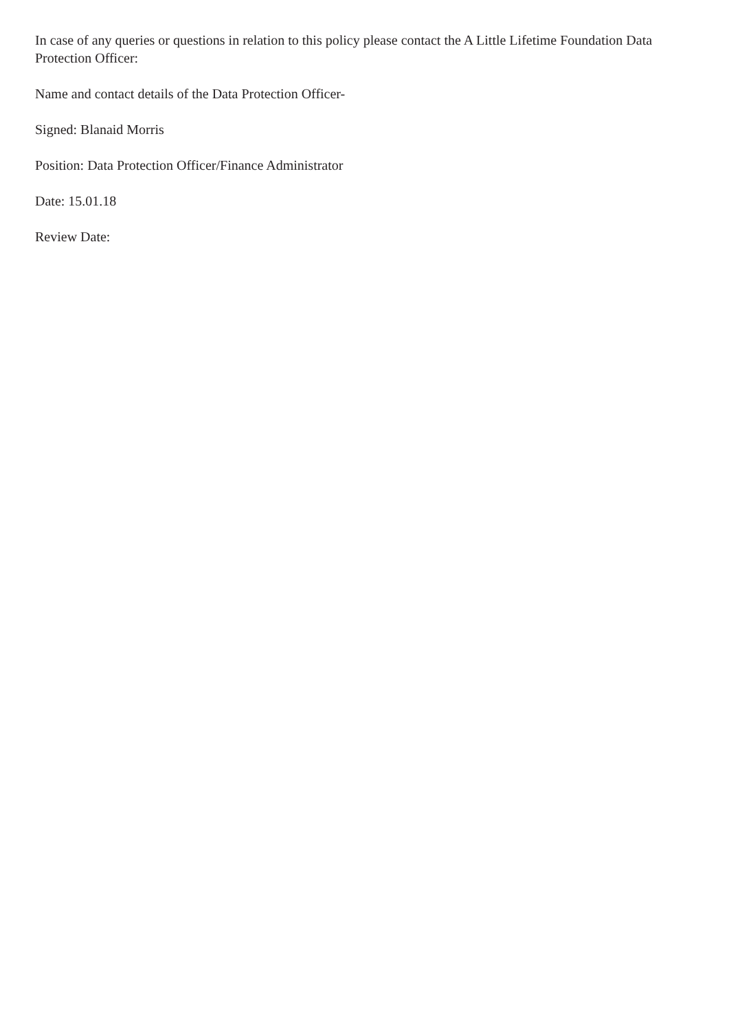In case of any queries or questions in relation to this policy please contact the A Little Lifetime Foundation Data Protection Officer:
Name and contact details of the Data Protection Officer-
Signed: Blanaid Morris
Position: Data Protection Officer/Finance Administrator
Date: 15.01.18
Review Date: